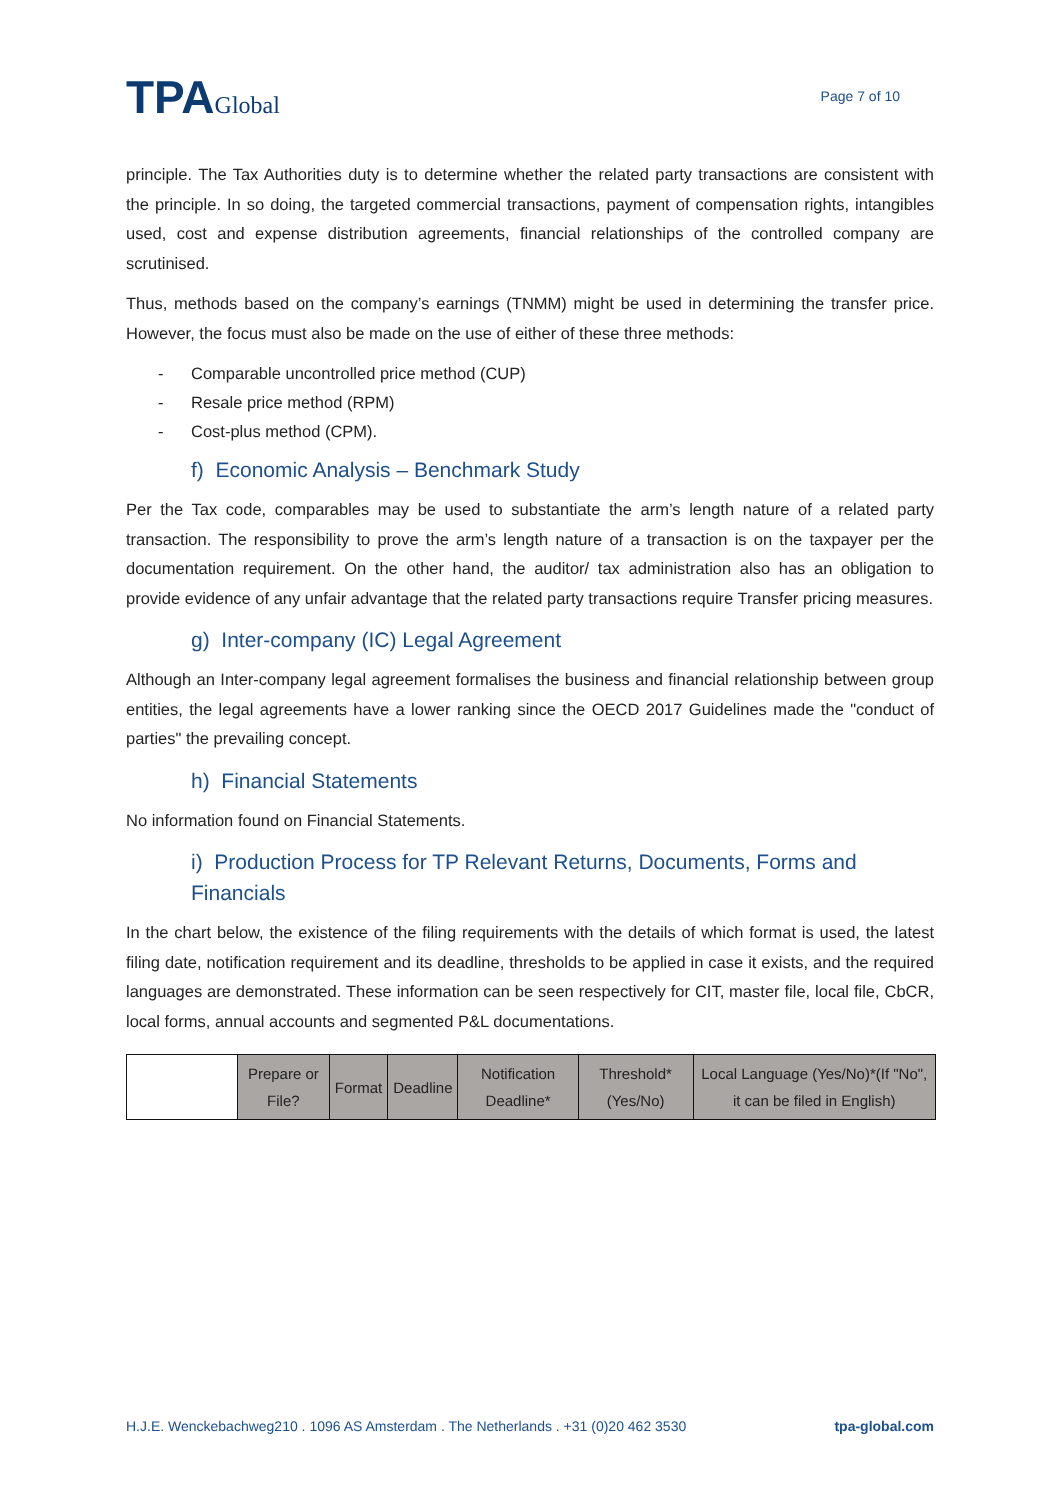TPAGlobal
Page 7 of 10
principle. The Tax Authorities duty is to determine whether the related party transactions are consistent with the principle. In so doing, the targeted commercial transactions, payment of compensation rights, intangibles used, cost and expense distribution agreements, financial relationships of the controlled company are scrutinised.
Thus, methods based on the company’s earnings (TNMM) might be used in determining the transfer price. However, the focus must also be made on the use of either of these three methods:
- Comparable uncontrolled price method (CUP)
- Resale price method (RPM)
- Cost-plus method (CPM).
f) Economic Analysis – Benchmark Study
Per the Tax code, comparables may be used to substantiate the arm’s length nature of a related party transaction. The responsibility to prove the arm’s length nature of a transaction is on the taxpayer per the documentation requirement. On the other hand, the auditor/ tax administration also has an obligation to provide evidence of any unfair advantage that the related party transactions require Transfer pricing measures.
g) Inter-company (IC) Legal Agreement
Although an Inter-company legal agreement formalises the business and financial relationship between group entities, the legal agreements have a lower ranking since the OECD 2017 Guidelines made the "conduct of parties" the prevailing concept.
h) Financial Statements
No information found on Financial Statements.
i) Production Process for TP Relevant Returns, Documents, Forms and Financials
In the chart below, the existence of the filing requirements with the details of which format is used, the latest filing date, notification requirement and its deadline, thresholds to be applied in case it exists, and the required languages are demonstrated. These information can be seen respectively for CIT, master file, local file, CbCR, local forms, annual accounts and segmented P&L documentations.
| | Prepare or File? | Format | Deadline | Notification Deadline* | Threshold* (Yes/No) | Local Language (Yes/No)*(If "No", it can be filed in English) |
H.J.E. Wenckebachweg210 . 1096 AS Amsterdam . The Netherlands . +31 (0)20 462 3530 tpa-global.com